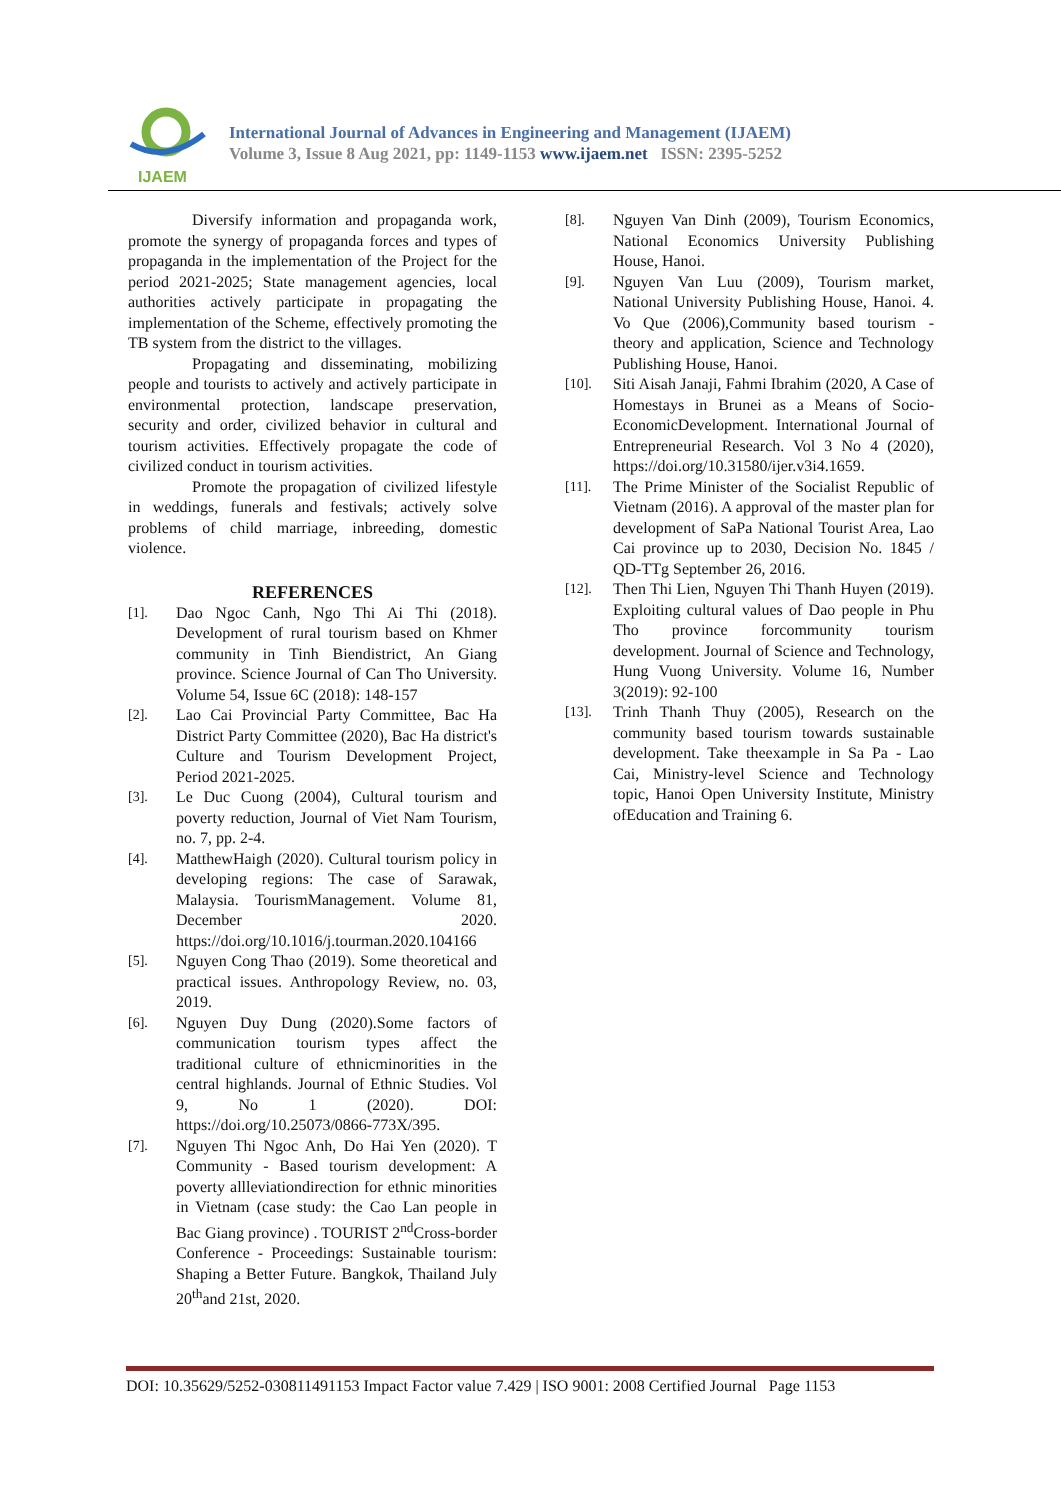IJAEM
International Journal of Advances in Engineering and Management (IJAEM)
Volume 3, Issue 8 Aug 2021, pp: 1149-1153 www.ijaem.net ISSN: 2395-5252
Diversify information and propaganda work, promote the synergy of propaganda forces and types of propaganda in the implementation of the Project for the period 2021-2025; State management agencies, local authorities actively participate in propagating the implementation of the Scheme, effectively promoting the TB system from the district to the villages.
Propagating and disseminating, mobilizing people and tourists to actively and actively participate in environmental protection, landscape preservation, security and order, civilized behavior in cultural and tourism activities. Effectively propagate the code of civilized conduct in tourism activities.
Promote the propagation of civilized lifestyle in weddings, funerals and festivals; actively solve problems of child marriage, inbreeding, domestic violence.
REFERENCES
[1]. Dao Ngoc Canh, Ngo Thi Ai Thi (2018). Development of rural tourism based on Khmer community in Tinh Biendistrict, An Giang province. Science Journal of Can Tho University. Volume 54, Issue 6C (2018): 148-157
[2]. Lao Cai Provincial Party Committee, Bac Ha District Party Committee (2020), Bac Ha district's Culture and Tourism Development Project, Period 2021-2025.
[3]. Le Duc Cuong (2004), Cultural tourism and poverty reduction, Journal of Viet Nam Tourism, no. 7, pp. 2-4.
[4]. MatthewHaigh (2020). Cultural tourism policy in developing regions: The case of Sarawak, Malaysia. TourismManagement. Volume 81, December 2020. https://doi.org/10.1016/j.tourman.2020.104166
[5]. Nguyen Cong Thao (2019). Some theoretical and practical issues. Anthropology Review, no. 03, 2019.
[6]. Nguyen Duy Dung (2020).Some factors of communication tourism types affect the traditional culture of ethnicminorities in the central highlands. Journal of Ethnic Studies. Vol 9, No 1 (2020). DOI: https://doi.org/10.25073/0866-773X/395.
[7]. Nguyen Thi Ngoc Anh, Do Hai Yen (2020). T Community - Based tourism development: A poverty allleviationdirection for ethnic minorities in Vietnam (case study: the Cao Lan people in Bac Giang province) . TOURIST 2<sup>nd</sup>Cross-border Conference - Proceedings: Sustainable tourism: Shaping a Better Future. Bangkok, Thailand July 20<sup>th</sup>and 21st, 2020.
[8]. Nguyen Van Dinh (2009), Tourism Economics, National Economics University Publishing House, Hanoi.
[9]. Nguyen Van Luu (2009), Tourism market, National University Publishing House, Hanoi. 4. Vo Que (2006),Community based tourism - theory and application, Science and Technology Publishing House, Hanoi.
[10]. Siti Aisah Janaji, Fahmi Ibrahim (2020, A Case of Homestays in Brunei as a Means of Socio-EconomicDevelopment. International Journal of Entrepreneurial Research. Vol 3 No 4 (2020), https://doi.org/10.31580/ijer.v3i4.1659.
[11]. The Prime Minister of the Socialist Republic of Vietnam (2016). A approval of the master plan for development of SaPa National Tourist Area, Lao Cai province up to 2030, Decision No. 1845 / QD-TTg September 26, 2016.
[12]. Then Thi Lien, Nguyen Thi Thanh Huyen (2019). Exploiting cultural values of Dao people in Phu Tho province forcommunity tourism development. Journal of Science and Technology, Hung Vuong University. Volume 16, Number 3(2019): 92-100
[13]. Trinh Thanh Thuy (2005), Research on the community based tourism towards sustainable development. Take theexample in Sa Pa - Lao Cai, Ministry-level Science and Technology topic, Hanoi Open University Institute, Ministry ofEducation and Training 6.
DOI: 10.35629/5252-030811491153 Impact Factor value 7.429 | ISO 9001: 2008 Certified Journal Page 1153